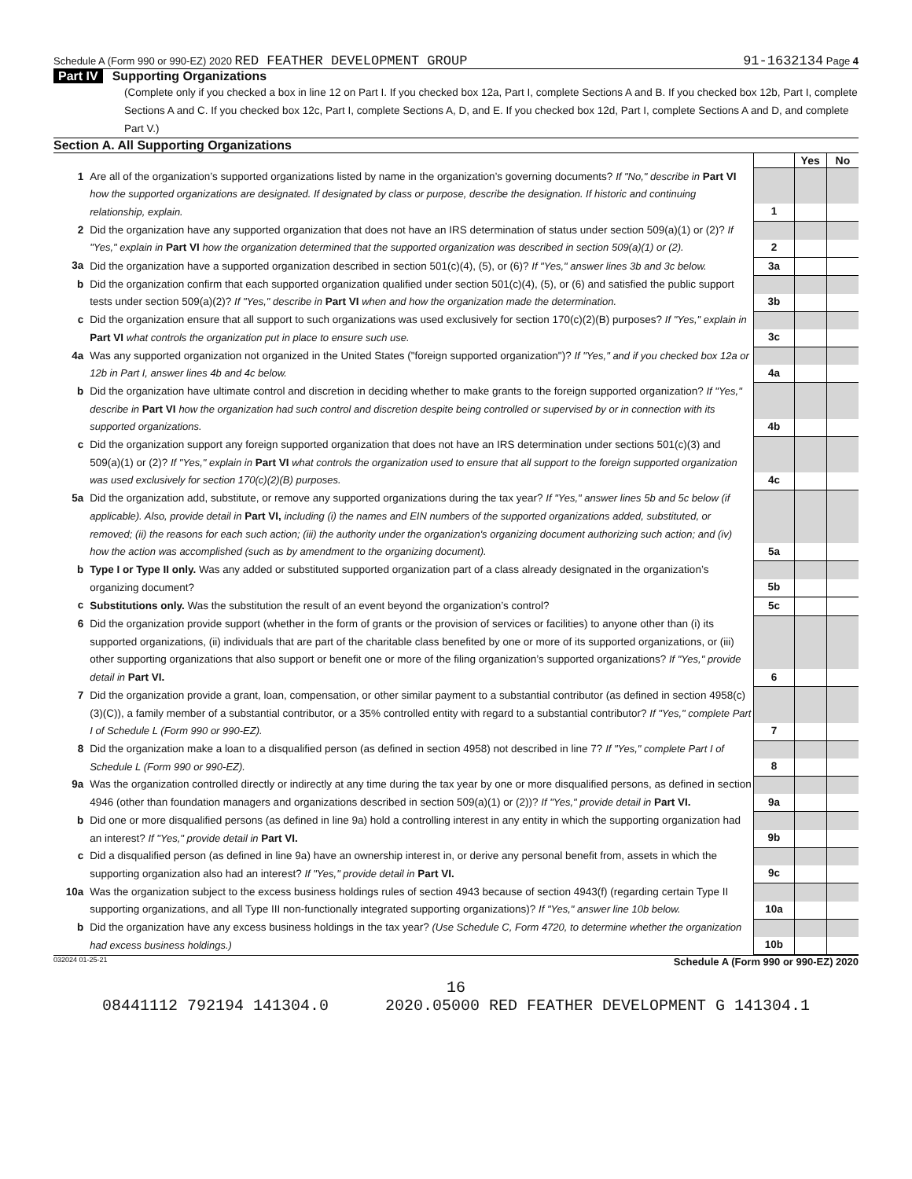Schedule A (Form 990 or 990-EZ) 2020 RED FEATHER DEVELOPMENT GROUP 91-1632134 Page 4
Part IV Supporting Organizations
(Complete only if you checked a box in line 12 on Part I. If you checked box 12a, Part I, complete Sections A and B. If you checked box 12b, Part I, complete Sections A and C. If you checked box 12c, Part I, complete Sections A, D, and E. If you checked box 12d, Part I, complete Sections A and D, and complete Part V.)
Section A. All Supporting Organizations
| | | | Yes | No |
| 1 | Are all of the organization’s supported organizations listed by name in the organization’s governing documents? If "No," describe in Part VI how the supported organizations are designated. If designated by class or purpose, describe the designation. If historic and continuing relationship, explain. | 1 | | |
| 2 | Did the organization have any supported organization that does not have an IRS determination of status under section 509(a)(1) or (2)? If "Yes," explain in Part VI how the organization determined that the supported organization was described in section 509(a)(1) or (2). | 2 | | |
| 3a | Did the organization have a supported organization described in section 501(c)(4), (5), or (6)? If "Yes," answer lines 3b and 3c below. | 3a | | |
| b | Did the organization confirm that each supported organization qualified under section 501(c)(4), (5), or (6) and satisfied the public support tests under section 509(a)(2)? If "Yes," describe in Part VI when and how the organization made the determination. | 3b | | |
| c | Did the organization ensure that all support to such organizations was used exclusively for section 170(c)(2)(B) purposes? If "Yes," explain in Part VI what controls the organization put in place to ensure such use. | 3c | | |
| 4a | Was any supported organization not organized in the United States ("foreign supported organization")? If "Yes," and if you checked box 12a or 12b in Part I, answer lines 4b and 4c below. | 4a | | |
| b | Did the organization have ultimate control and discretion in deciding whether to make grants to the foreign supported organization? If "Yes," describe in Part VI how the organization had such control and discretion despite being controlled or supervised by or in connection with its supported organizations. | 4b | | |
| c | Did the organization support any foreign supported organization that does not have an IRS determination under sections 501(c)(3) and 509(a)(1) or (2)? If "Yes," explain in Part VI what controls the organization used to ensure that all support to the foreign supported organization was used exclusively for section 170(c)(2)(B) purposes. | 4c | | |
| 5a | Did the organization add, substitute, or remove any supported organizations during the tax year? If "Yes," answer lines 5b and 5c below (if applicable). Also, provide detail in Part VI, including (i) the names and EIN numbers of the supported organizations added, substituted, or removed; (ii) the reasons for each such action; (iii) the authority under the organization's organizing document authorizing such action; and (iv) how the action was accomplished (such as by amendment to the organizing document). | 5a | | |
| b | Type I or Type II only. Was any added or substituted supported organization part of a class already designated in the organization’s organizing document? | 5b | | |
| c | Substitutions only. Was the substitution the result of an event beyond the organization’s control? | 5c | | |
| 6 | Did the organization provide support (whether in the form of grants or the provision of services or facilities) to anyone other than (i) its supported organizations, (ii) individuals that are part of the charitable class benefited by one or more of its supported organizations, or (iii) other supporting organizations that also support or benefit one or more of the filing organization’s supported organizations? If "Yes," provide detail in Part VI. | 6 | | |
| 7 | Did the organization provide a grant, loan, compensation, or other similar payment to a substantial contributor (as defined in section 4958(c)(3)(C)), a family member of a substantial contributor, or a 35% controlled entity with regard to a substantial contributor? If "Yes," complete Part I of Schedule L (Form 990 or 990-EZ). | 7 | | |
| 8 | Did the organization make a loan to a disqualified person (as defined in section 4958) not described in line 7? If "Yes," complete Part I of Schedule L (Form 990 or 990-EZ). | 8 | | |
| 9a | Was the organization controlled directly or indirectly at any time during the tax year by one or more disqualified persons, as defined in section 4946 (other than foundation managers and organizations described in section 509(a)(1) or (2))? If "Yes," provide detail in Part VI. | 9a | | |
| b | Did one or more disqualified persons (as defined in line 9a) hold a controlling interest in any entity in which the supporting organization had an interest? If "Yes," provide detail in Part VI. | 9b | | |
| c | Did a disqualified person (as defined in line 9a) have an ownership interest in, or derive any personal benefit from, assets in which the supporting organization also had an interest? If "Yes," provide detail in Part VI. | 9c | | |
| 10a | Was the organization subject to the excess business holdings rules of section 4943 because of section 4943(f) (regarding certain Type II supporting organizations, and all Type III non-functionally integrated supporting organizations)? If "Yes," answer line 10b below. | 10a | | |
| b | Did the organization have any excess business holdings in the tax year? (Use Schedule C, Form 4720, to determine whether the organization had excess business holdings.) | 10b | | |
032024 01-25-21 Schedule A (Form 990 or 990-EZ) 2020
16
08441112 792194 141304.0 2020.05000 RED FEATHER DEVELOPMENT G 141304.1